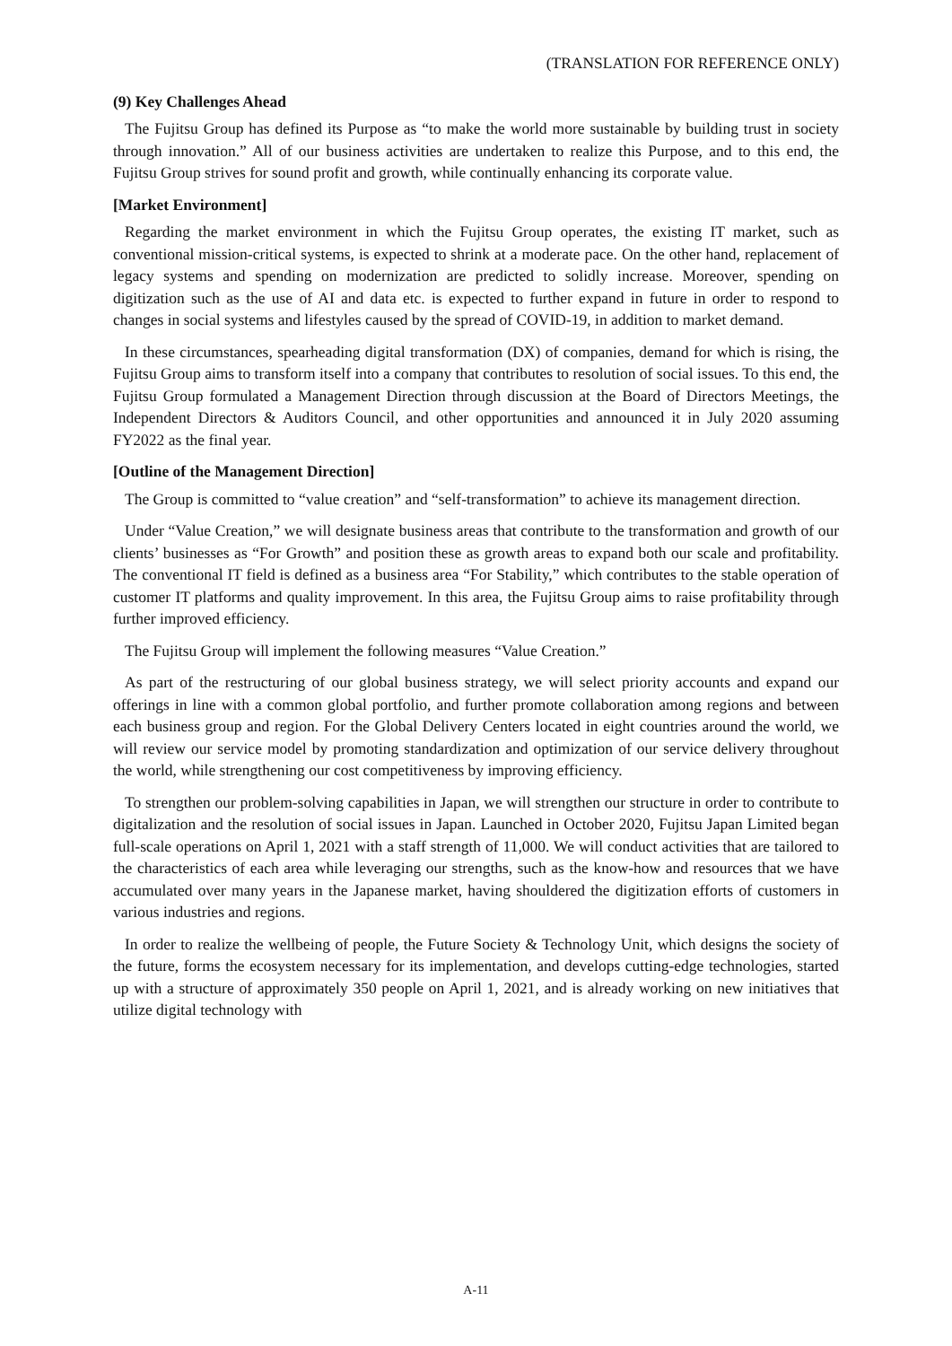(TRANSLATION FOR REFERENCE ONLY)
(9) Key Challenges Ahead
The Fujitsu Group has defined its Purpose as “to make the world more sustainable by building trust in society through innovation.” All of our business activities are undertaken to realize this Purpose, and to this end, the Fujitsu Group strives for sound profit and growth, while continually enhancing its corporate value.
[Market Environment]
Regarding the market environment in which the Fujitsu Group operates, the existing IT market, such as conventional mission-critical systems, is expected to shrink at a moderate pace. On the other hand, replacement of legacy systems and spending on modernization are predicted to solidly increase. Moreover, spending on digitization such as the use of AI and data etc. is expected to further expand in future in order to respond to changes in social systems and lifestyles caused by the spread of COVID-19, in addition to market demand.
In these circumstances, spearheading digital transformation (DX) of companies, demand for which is rising, the Fujitsu Group aims to transform itself into a company that contributes to resolution of social issues. To this end, the Fujitsu Group formulated a Management Direction through discussion at the Board of Directors Meetings, the Independent Directors & Auditors Council, and other opportunities and announced it in July 2020 assuming FY2022 as the final year.
[Outline of the Management Direction]
The Group is committed to “value creation” and “self-transformation” to achieve its management direction.
Under “Value Creation,” we will designate business areas that contribute to the transformation and growth of our clients’ businesses as “For Growth” and position these as growth areas to expand both our scale and profitability. The conventional IT field is defined as a business area “For Stability,” which contributes to the stable operation of customer IT platforms and quality improvement. In this area, the Fujitsu Group aims to raise profitability through further improved efficiency.
The Fujitsu Group will implement the following measures “Value Creation.”
As part of the restructuring of our global business strategy, we will select priority accounts and expand our offerings in line with a common global portfolio, and further promote collaboration among regions and between each business group and region. For the Global Delivery Centers located in eight countries around the world, we will review our service model by promoting standardization and optimization of our service delivery throughout the world, while strengthening our cost competitiveness by improving efficiency.
To strengthen our problem-solving capabilities in Japan, we will strengthen our structure in order to contribute to digitalization and the resolution of social issues in Japan. Launched in October 2020, Fujitsu Japan Limited began full-scale operations on April 1, 2021 with a staff strength of 11,000. We will conduct activities that are tailored to the characteristics of each area while leveraging our strengths, such as the know-how and resources that we have accumulated over many years in the Japanese market, having shouldered the digitization efforts of customers in various industries and regions.
In order to realize the wellbeing of people, the Future Society & Technology Unit, which designs the society of the future, forms the ecosystem necessary for its implementation, and develops cutting-edge technologies, started up with a structure of approximately 350 people on April 1, 2021, and is already working on new initiatives that utilize digital technology with
A-11